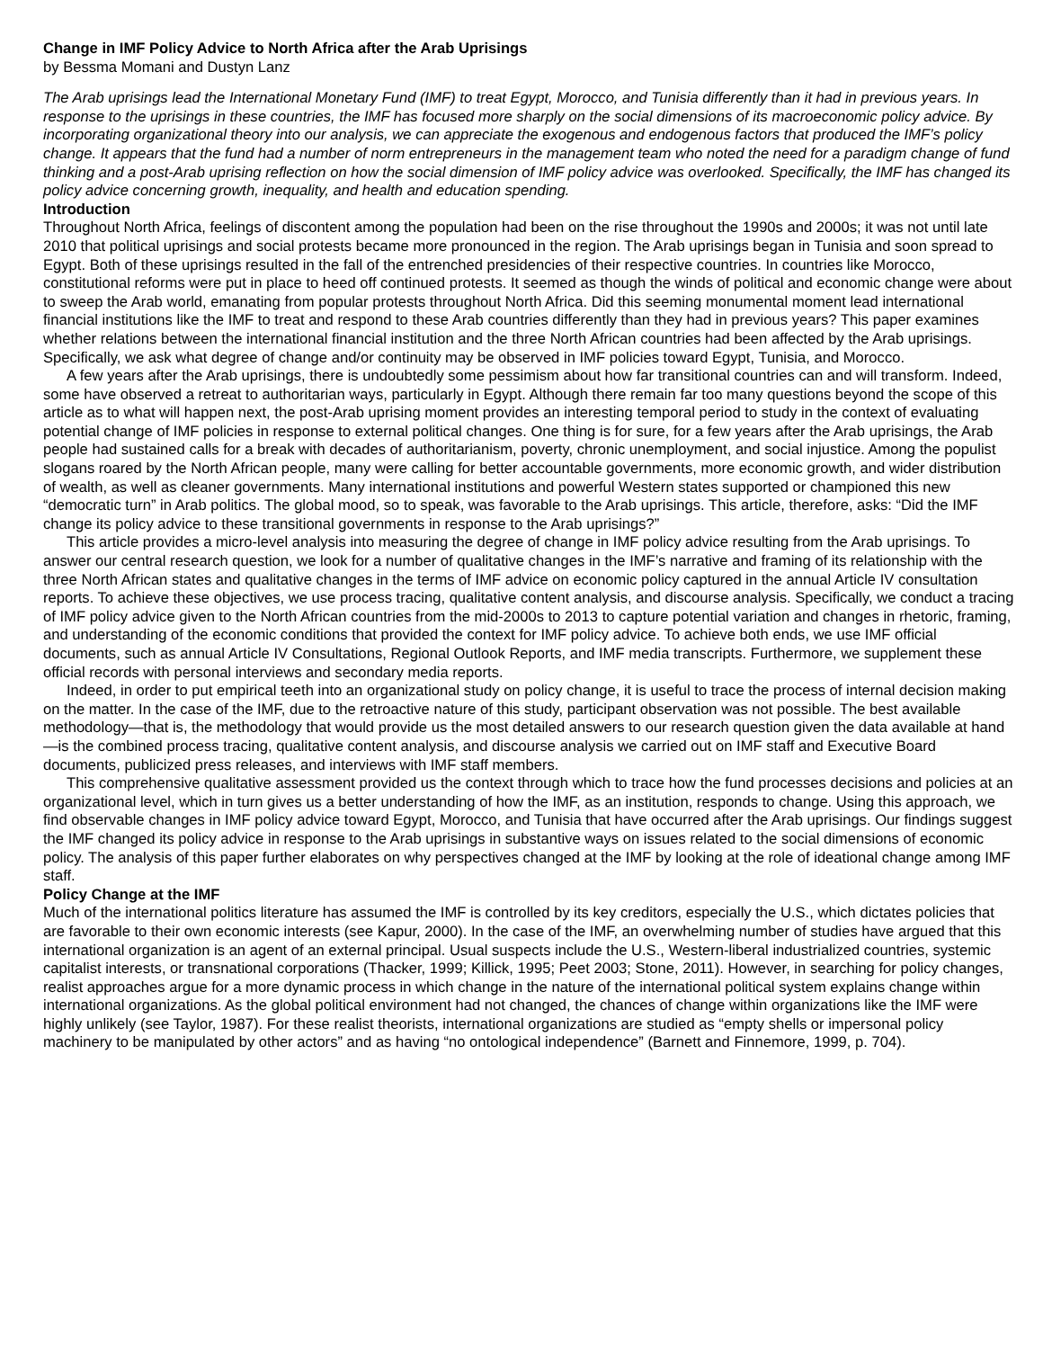Change in IMF Policy Advice to North Africa after the Arab Uprisings
by Bessma Momani and Dustyn Lanz
The Arab uprisings lead the International Monetary Fund (IMF) to treat Egypt, Morocco, and Tunisia differently than it had in previous years. In response to the uprisings in these countries, the IMF has focused more sharply on the social dimensions of its macroeconomic policy advice. By incorporating organizational theory into our analysis, we can appreciate the exogenous and endogenous factors that produced the IMF’s policy change. It appears that the fund had a number of norm entrepreneurs in the management team who noted the need for a paradigm change of fund thinking and a post-Arab uprising reflection on how the social dimension of IMF policy advice was overlooked. Specifically, the IMF has changed its policy advice concerning growth, inequality, and health and education spending.
Introduction
Throughout North Africa, feelings of discontent among the population had been on the rise throughout the 1990s and 2000s; it was not until late 2010 that political uprisings and social protests became more pronounced in the region. The Arab uprisings began in Tunisia and soon spread to Egypt. Both of these uprisings resulted in the fall of the entrenched presidencies of their respective countries. In countries like Morocco, constitutional reforms were put in place to heed off continued protests. It seemed as though the winds of political and economic change were about to sweep the Arab world, emanating from popular protests throughout North Africa. Did this seeming monumental moment lead international financial institutions like the IMF to treat and respond to these Arab countries differently than they had in previous years? This paper examines whether relations between the international financial institution and the three North African countries had been affected by the Arab uprisings. Specifically, we ask what degree of change and/or continuity may be observed in IMF policies toward Egypt, Tunisia, and Morocco.
A few years after the Arab uprisings, there is undoubtedly some pessimism about how far transitional countries can and will transform. Indeed, some have observed a retreat to authoritarian ways, particularly in Egypt. Although there remain far too many questions beyond the scope of this article as to what will happen next, the post-Arab uprising moment provides an interesting temporal period to study in the context of evaluating potential change of IMF policies in response to external political changes. One thing is for sure, for a few years after the Arab uprisings, the Arab people had sustained calls for a break with decades of authoritarianism, poverty, chronic unemployment, and social injustice. Among the populist slogans roared by the North African people, many were calling for better accountable governments, more economic growth, and wider distribution of wealth, as well as cleaner governments. Many international institutions and powerful Western states supported or championed this new “democratic turn” in Arab politics. The global mood, so to speak, was favorable to the Arab uprisings. This article, therefore, asks: “Did the IMF change its policy advice to these transitional governments in response to the Arab uprisings?”
This article provides a micro-level analysis into measuring the degree of change in IMF policy advice resulting from the Arab uprisings. To answer our central research question, we look for a number of qualitative changes in the IMF’s narrative and framing of its relationship with the three North African states and qualitative changes in the terms of IMF advice on economic policy captured in the annual Article IV consultation reports. To achieve these objectives, we use process tracing, qualitative content analysis, and discourse analysis. Specifically, we conduct a tracing of IMF policy advice given to the North African countries from the mid-2000s to 2013 to capture potential variation and changes in rhetoric, framing, and understanding of the economic conditions that provided the context for IMF policy advice. To achieve both ends, we use IMF official documents, such as annual Article IV Consultations, Regional Outlook Reports, and IMF media transcripts. Furthermore, we supplement these official records with personal interviews and secondary media reports.
Indeed, in order to put empirical teeth into an organizational study on policy change, it is useful to trace the process of internal decision making on the matter. In the case of the IMF, due to the retroactive nature of this study, participant observation was not possible. The best available methodology—that is, the methodology that would provide us the most detailed answers to our research question given the data available at hand—is the combined process tracing, qualitative content analysis, and discourse analysis we carried out on IMF staff and Executive Board documents, publicized press releases, and interviews with IMF staff members.
This comprehensive qualitative assessment provided us the context through which to trace how the fund processes decisions and policies at an organizational level, which in turn gives us a better understanding of how the IMF, as an institution, responds to change. Using this approach, we find observable changes in IMF policy advice toward Egypt, Morocco, and Tunisia that have occurred after the Arab uprisings. Our findings suggest the IMF changed its policy advice in response to the Arab uprisings in substantive ways on issues related to the social dimensions of economic policy. The analysis of this paper further elaborates on why perspectives changed at the IMF by looking at the role of ideational change among IMF staff.
Policy Change at the IMF
Much of the international politics literature has assumed the IMF is controlled by its key creditors, especially the U.S., which dictates policies that are favorable to their own economic interests (see Kapur, 2000). In the case of the IMF, an overwhelming number of studies have argued that this international organization is an agent of an external principal. Usual suspects include the U.S., Western-liberal industrialized countries, systemic capitalist interests, or transnational corporations (Thacker, 1999; Killick, 1995; Peet 2003; Stone, 2011). However, in searching for policy changes, realist approaches argue for a more dynamic process in which change in the nature of the international political system explains change within international organizations. As the global political environment had not changed, the chances of change within organizations like the IMF were highly unlikely (see Taylor, 1987). For these realist theorists, international organizations are studied as “empty shells or impersonal policy machinery to be manipulated by other actors” and as having “no ontological independence” (Barnett and Finnemore, 1999, p. 704).